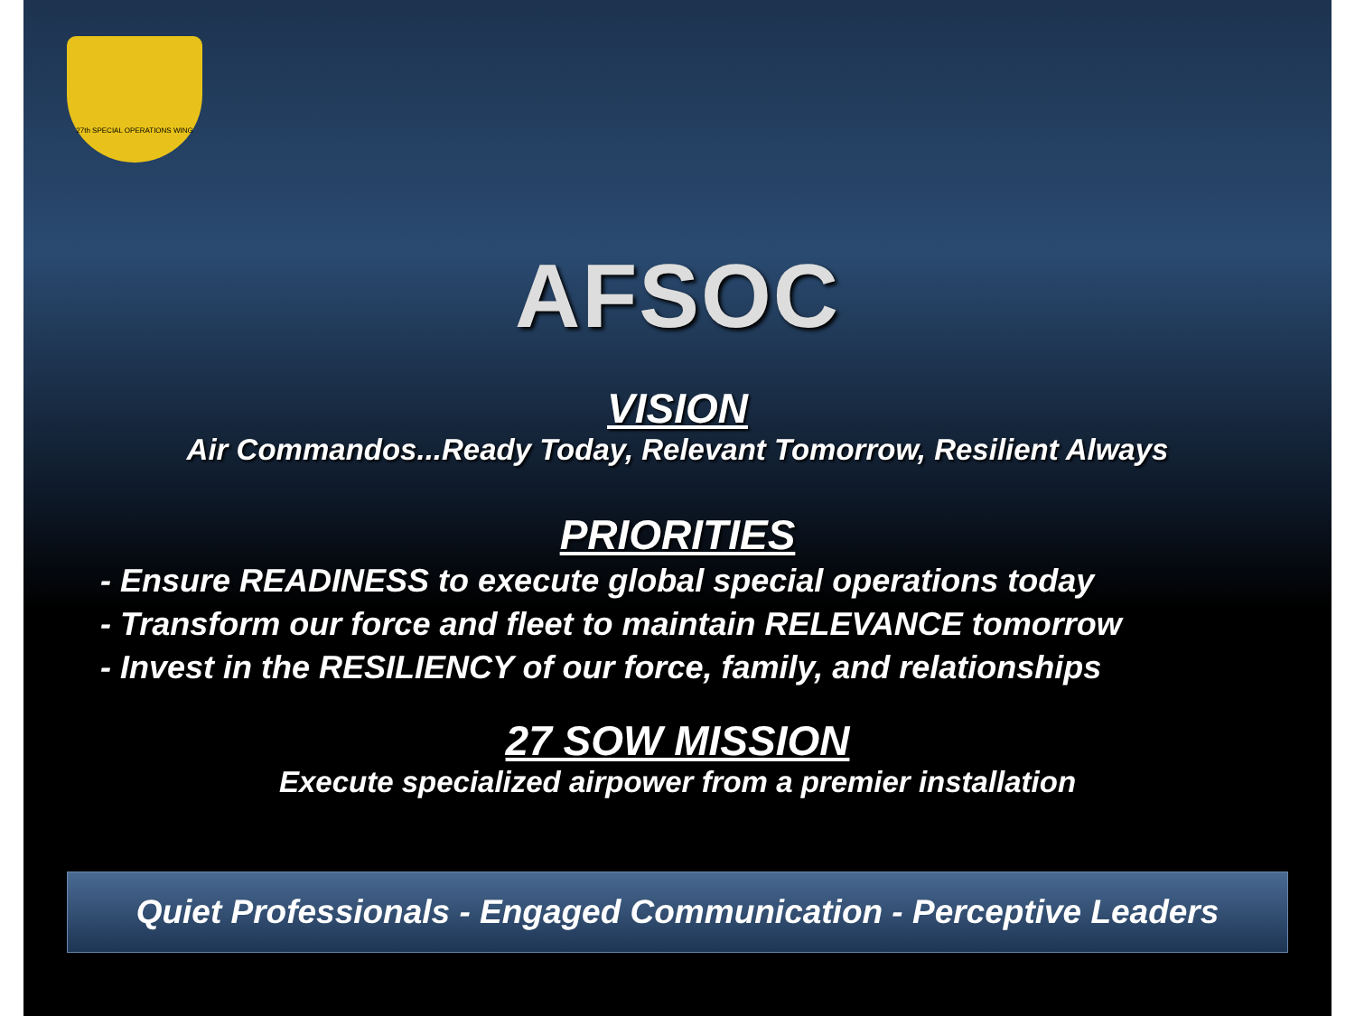27th SPECIAL OPERATIONS WING
AFSOC
VISION
Air Commandos...Ready Today, Relevant Tomorrow, Resilient Always
PRIORITIES
- Ensure READINESS to execute global special operations today
- Transform our force and fleet to maintain RELEVANCE tomorrow
- Invest in the RESILIENCY of our force, family, and relationships
27 SOW MISSION
Execute specialized airpower from a premier installation
Quiet Professionals - Engaged Communication - Perceptive Leaders